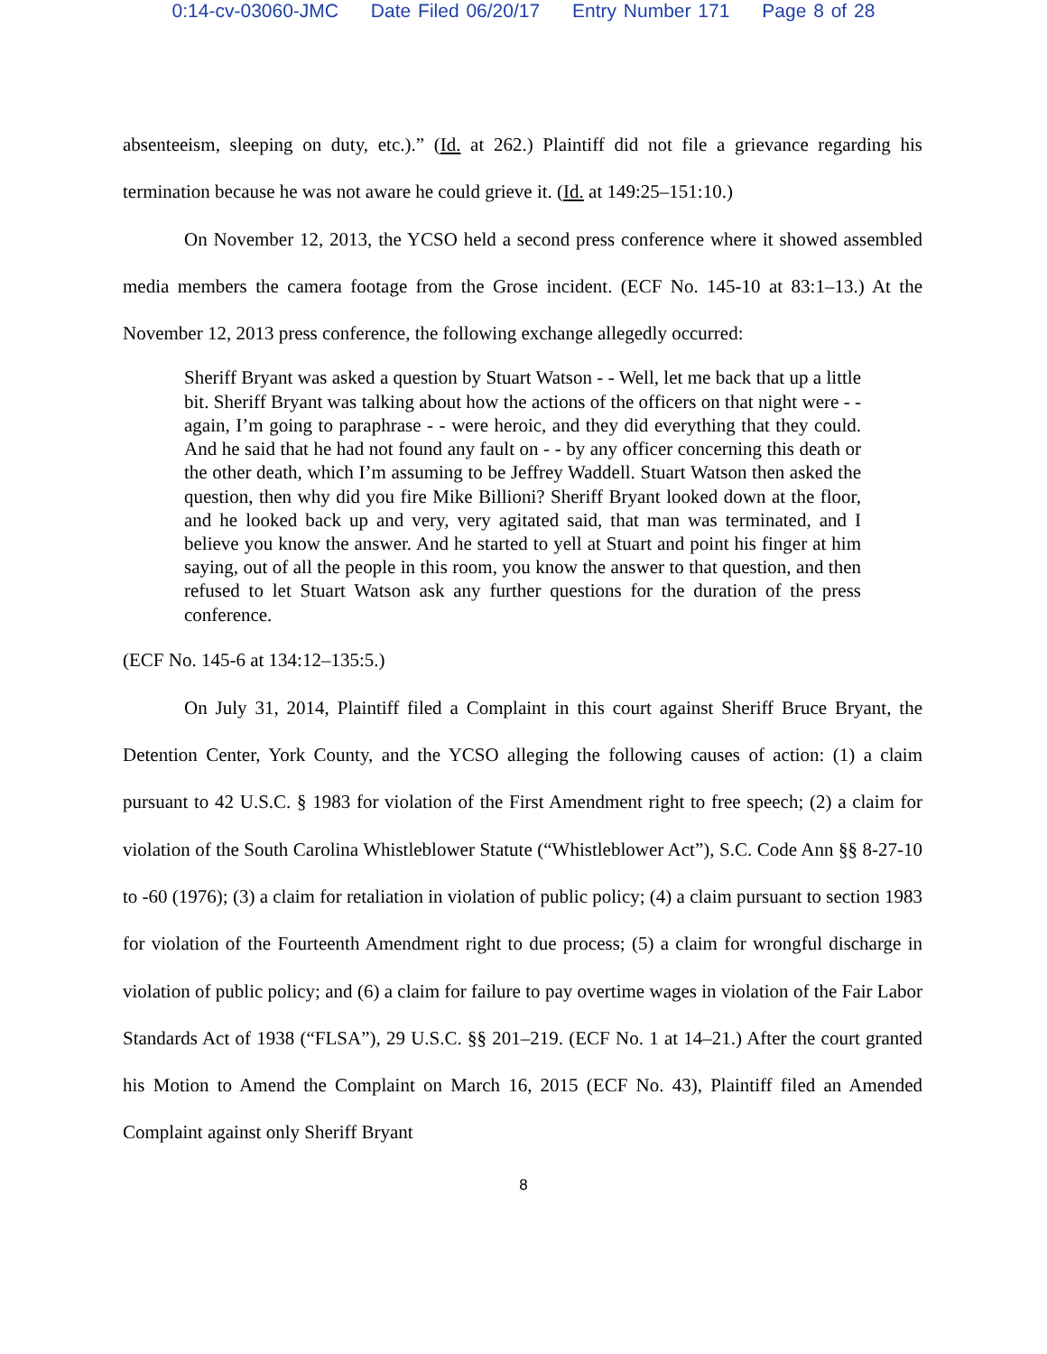0:14-cv-03060-JMC Date Filed 06/20/17 Entry Number 171 Page 8 of 28
absenteeism, sleeping on duty, etc.).” (Id. at 262.) Plaintiff did not file a grievance regarding his termination because he was not aware he could grieve it. (Id. at 149:25–151:10.)
On November 12, 2013, the YCSO held a second press conference where it showed assembled media members the camera footage from the Grose incident. (ECF No. 145-10 at 83:1–13.) At the November 12, 2013 press conference, the following exchange allegedly occurred:
Sheriff Bryant was asked a question by Stuart Watson - - Well, let me back that up a little bit. Sheriff Bryant was talking about how the actions of the officers on that night were - - again, I’m going to paraphrase - - were heroic, and they did everything that they could. And he said that he had not found any fault on - - by any officer concerning this death or the other death, which I’m assuming to be Jeffrey Waddell. Stuart Watson then asked the question, then why did you fire Mike Billioni? Sheriff Bryant looked down at the floor, and he looked back up and very, very agitated said, that man was terminated, and I believe you know the answer. And he started to yell at Stuart and point his finger at him saying, out of all the people in this room, you know the answer to that question, and then refused to let Stuart Watson ask any further questions for the duration of the press conference.
(ECF No. 145-6 at 134:12–135:5.)
On July 31, 2014, Plaintiff filed a Complaint in this court against Sheriff Bruce Bryant, the Detention Center, York County, and the YCSO alleging the following causes of action: (1) a claim pursuant to 42 U.S.C. § 1983 for violation of the First Amendment right to free speech; (2) a claim for violation of the South Carolina Whistleblower Statute (“Whistleblower Act”), S.C. Code Ann §§ 8-27-10 to -60 (1976); (3) a claim for retaliation in violation of public policy; (4) a claim pursuant to section 1983 for violation of the Fourteenth Amendment right to due process; (5) a claim for wrongful discharge in violation of public policy; and (6) a claim for failure to pay overtime wages in violation of the Fair Labor Standards Act of 1938 (“FLSA”), 29 U.S.C. §§ 201–219. (ECF No. 1 at 14–21.) After the court granted his Motion to Amend the Complaint on March 16, 2015 (ECF No. 43), Plaintiff filed an Amended Complaint against only Sheriff Bryant
8